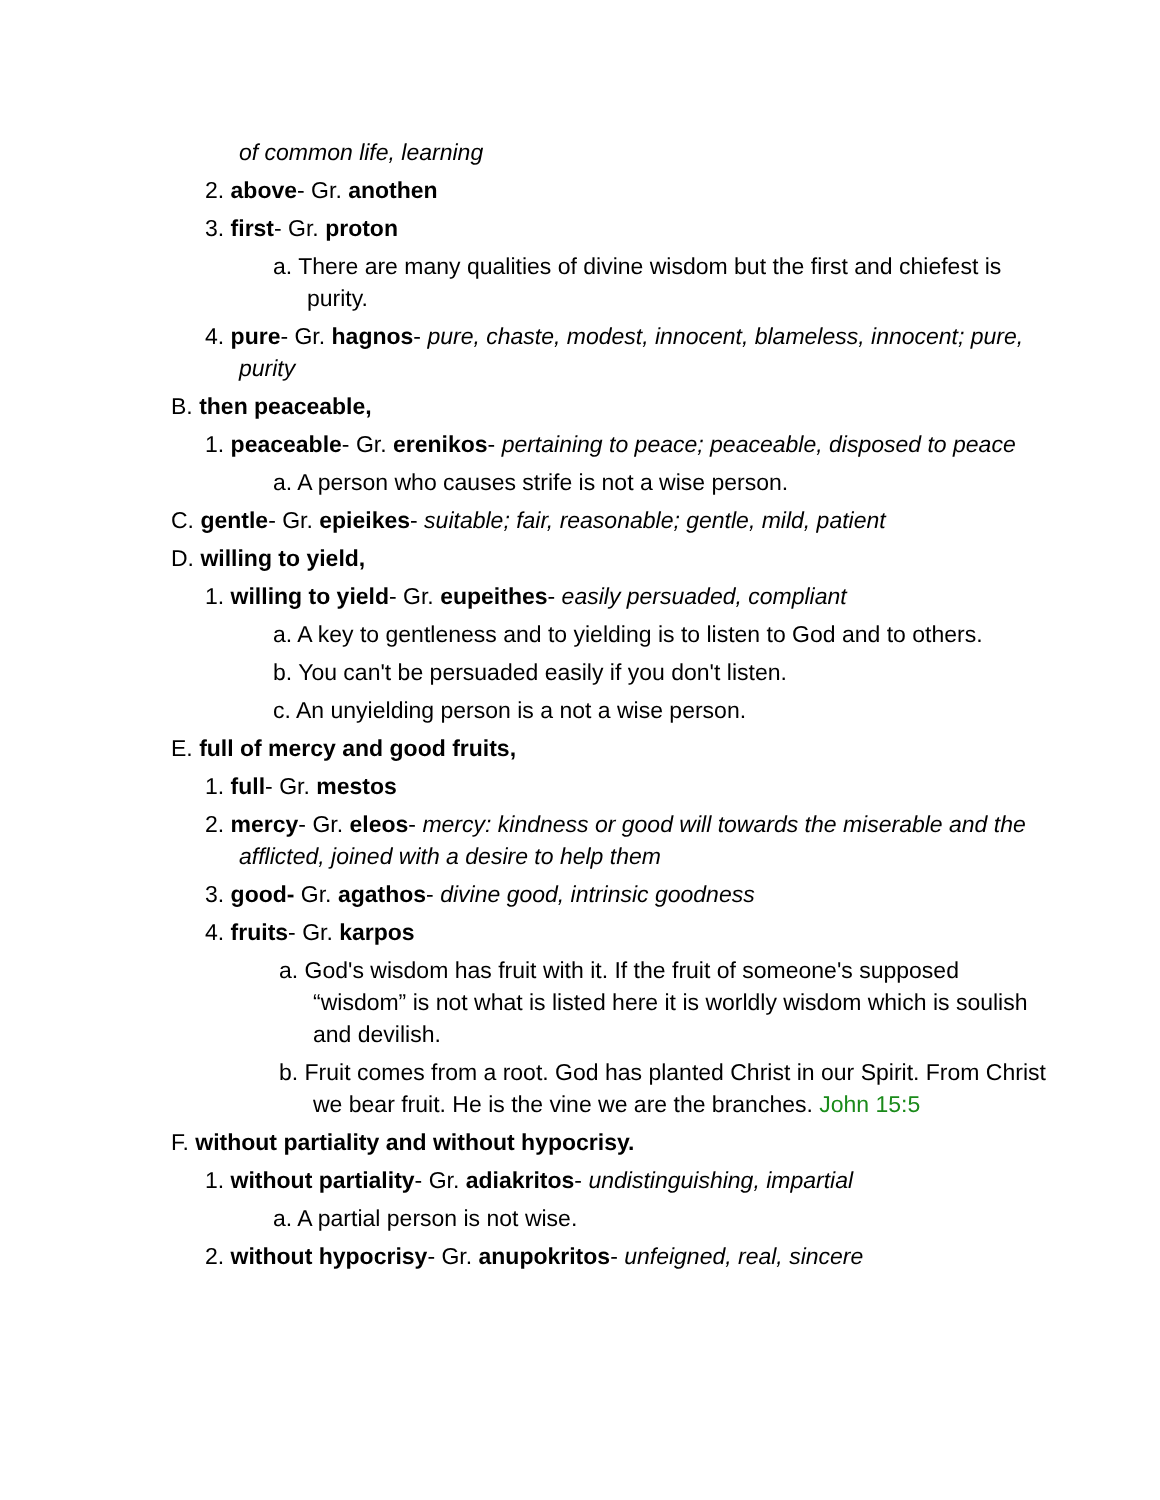of common life, learning
2. above- Gr. anothen
3. first- Gr. proton
a. There are many qualities of divine wisdom but the first and chiefest is purity.
4. pure- Gr. hagnos- pure, chaste, modest, innocent, blameless, innocent; pure, purity
B. then peaceable,
1. peaceable- Gr. erenikos- pertaining to peace; peaceable, disposed to peace
a. A person who causes strife is not a wise person.
C. gentle- Gr. epieikes- suitable; fair, reasonable; gentle, mild, patient
D. willing to yield,
1. willing to yield- Gr. eupeithes- easily persuaded, compliant
a. A key to gentleness and to yielding is to listen to God and to others.
b. You can't be persuaded easily if you don't listen.
c. An unyielding person is a not a wise person.
E. full of mercy and good fruits,
1. full- Gr. mestos
2. mercy- Gr. eleos- mercy: kindness or good will towards the miserable and the afflicted, joined with a desire to help them
3. good- Gr. agathos- divine good, intrinsic goodness
4. fruits- Gr. karpos
a. God's wisdom has fruit with it. If the fruit of someone's supposed “wisdom” is not what is listed here it is worldly wisdom which is soulish and devilish.
b. Fruit comes from a root. God has planted Christ in our Spirit. From Christ we bear fruit. He is the vine we are the branches. John 15:5
F. without partiality and without hypocrisy.
1. without partiality- Gr. adiakritos- undistinguishing, impartial
a. A partial person is not wise.
2. without hypocrisy- Gr. anupokritos- unfeigned, real, sincere